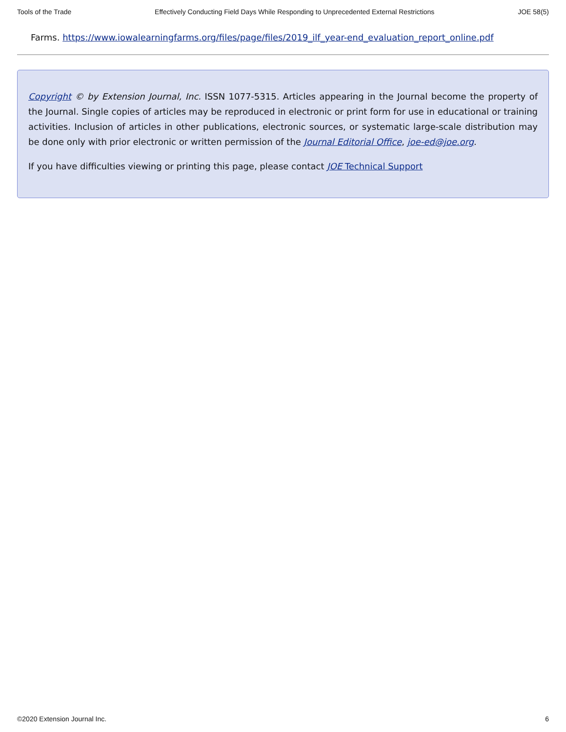Tools of the Trade Effectively Conducting Field Days While Responding to Unprecedented External Restrictions JOE 58(5)
Farms. https://www.iowalearningfarms.org/files/page/files/2019_ilf_year-end_evaluation_report_online.pdf
Copyright © by Extension Journal, Inc. ISSN 1077-5315. Articles appearing in the Journal become the property of the Journal. Single copies of articles may be reproduced in electronic or print form for use in educational or training activities. Inclusion of articles in other publications, electronic sources, or systematic large-scale distribution may be done only with prior electronic or written permission of the Journal Editorial Office, joe-ed@joe.org.
If you have difficulties viewing or printing this page, please contact JOE Technical Support
©2020 Extension Journal Inc. 6